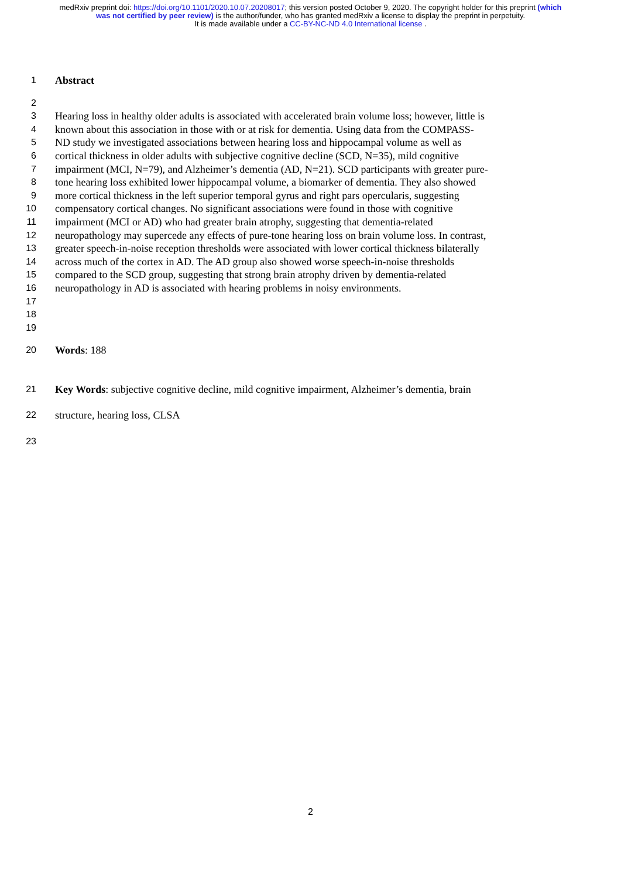medRxiv preprint doi: https://doi.org/10.1101/2020.10.07.20208017; this version posted October 9, 2020. The copyright holder for this preprint (which was not certified by peer review) is the author/funder, who has granted medRxiv a license to display the preprint in perpetuity.
It is made available under a CC-BY-NC-ND 4.0 International license .
1 Abstract
2
3 Hearing loss in healthy older adults is associated with accelerated brain volume loss; however, little is
4 known about this association in those with or at risk for dementia. Using data from the COMPASS-
5 ND study we investigated associations between hearing loss and hippocampal volume as well as
6 cortical thickness in older adults with subjective cognitive decline (SCD, N=35), mild cognitive
7 impairment (MCI, N=79), and Alzheimer’s dementia (AD, N=21). SCD participants with greater pure-
8 tone hearing loss exhibited lower hippocampal volume, a biomarker of dementia. They also showed
9 more cortical thickness in the left superior temporal gyrus and right pars opercularis, suggesting
10 compensatory cortical changes. No significant associations were found in those with cognitive
11 impairment (MCI or AD) who had greater brain atrophy, suggesting that dementia-related
12 neuropathology may supercede any effects of pure-tone hearing loss on brain volume loss. In contrast,
13 greater speech-in-noise reception thresholds were associated with lower cortical thickness bilaterally
14 across much of the cortex in AD. The AD group also showed worse speech-in-noise thresholds
15 compared to the SCD group, suggesting that strong brain atrophy driven by dementia-related
16 neuropathology in AD is associated with hearing problems in noisy environments.
17
18
19
20 Words: 188
21 Key Words: subjective cognitive decline, mild cognitive impairment, Alzheimer’s dementia, brain
22 structure, hearing loss, CLSA
23
2